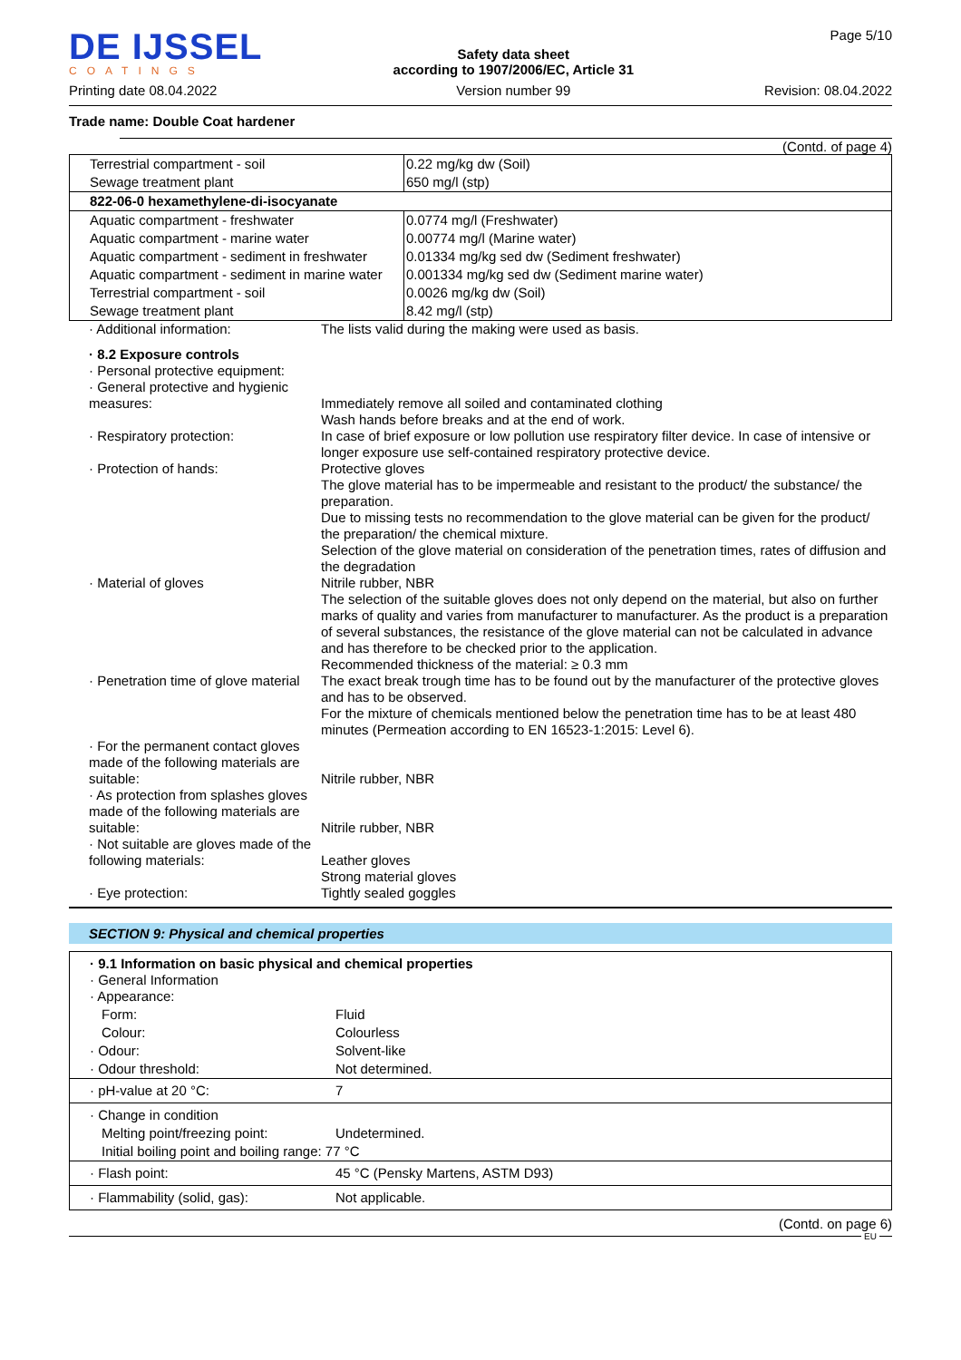DE IJSSEL
COATINGS
Printing date 08.04.2022
Safety data sheet
according to 1907/2006/EC, Article 31
Version number 99
Page 5/10
Revision: 08.04.2022
Trade name: Double Coat hardener
(Contd. of page 4)
| Terrestrial compartment - soil | 0.22 mg/kg dw (Soil) |
| Sewage treatment plant | 650 mg/l (stp) |
| 822-06-0 hexamethylene-di-isocyanate | |
| Aquatic compartment - freshwater | 0.0774 mg/l (Freshwater) |
| Aquatic compartment - marine water | 0.00774 mg/l (Marine water) |
| Aquatic compartment - sediment in freshwater | 0.01334 mg/kg sed dw (Sediment freshwater) |
| Aquatic compartment - sediment in marine water | 0.001334 mg/kg sed dw (Sediment marine water) |
| Terrestrial compartment - soil | 0.0026 mg/kg dw (Soil) |
| Sewage treatment plant | 8.42 mg/l (stp) |
| · Additional information: | The lists valid during the making were used as basis. |
| · 8.2 Exposure controls | |
| · Personal protective equipment: | |
| · General protective and hygienic measures: | Immediately remove all soiled and contaminated clothing Wash hands before breaks and at the end of work. |
| · Respiratory protection: | In case of brief exposure or low pollution use respiratory filter device. In case of intensive or longer exposure use self-contained respiratory protective device. |
| · Protection of hands: | Protective gloves The glove material has to be impermeable and resistant to the product/ the substance/ the preparation. Due to missing tests no recommendation to the glove material can be given for the product/ the preparation/ the chemical mixture. Selection of the glove material on consideration of the penetration times, rates of diffusion and the degradation |
| · Material of gloves | Nitrile rubber, NBR The selection of the suitable gloves does not only depend on the material, but also on further marks of quality and varies from manufacturer to manufacturer. As the product is a preparation of several substances, the resistance of the glove material can not be calculated in advance and has therefore to be checked prior to the application. Recommended thickness of the material: ≥ 0.3 mm |
| · Penetration time of glove material | The exact break trough time has to be found out by the manufacturer of the protective gloves and has to be observed. For the mixture of chemicals mentioned below the penetration time has to be at least 480 minutes (Permeation according to EN 16523-1:2015: Level 6). |
| · For the permanent contact gloves made of the following materials are suitable: | Nitrile rubber, NBR |
| · As protection from splashes gloves made of the following materials are suitable: | Nitrile rubber, NBR |
| · Not suitable are gloves made of the following materials: | Leather gloves Strong material gloves |
| · Eye protection: | Tightly sealed goggles |
SECTION 9: Physical and chemical properties
| · 9.1 Information on basic physical and chemical properties · General Information · Appearance: | |
| Form: | Fluid |
| Colour: | Colourless |
| · Odour: | Solvent-like |
| · Odour threshold: | Not determined. |
| · pH-value at 20 °C: | 7 |
| · Change in condition | |
| Melting point/freezing point: | Undetermined. |
| Initial boiling point and boiling range: 77 °C | |
| · Flash point: | 45 °C (Pensky Martens, ASTM D93) |
| · Flammability (solid, gas): | Not applicable. |
(Contd. on page 6)
EU